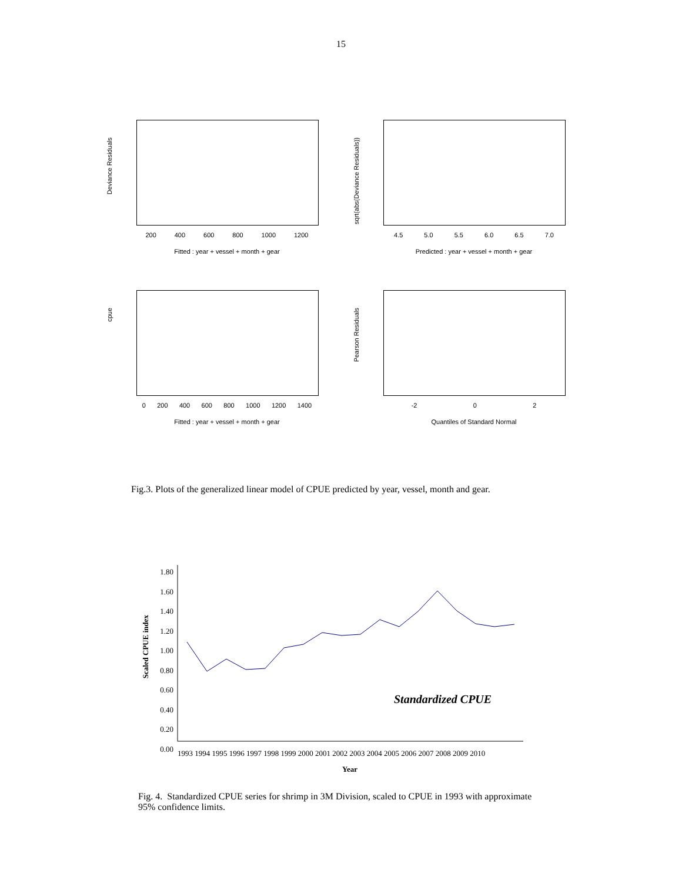15
Deviance Residuals
200 400 600 800 1000 1200
Fitted : year + vessel + month + gear
sqrt(abs(Deviance Residuals))
4.5 5.0 5.5 6.0 6.5 7.0
Predicted : year + vessel + month + gear
cpue
0 200 400 600 800 1000 1200 1400
Fitted : year + vessel + month + gear
Pearson Residuals
-2 0 2
Quantiles of Standard Normal
Fig.3. Plots of the generalized linear model of CPUE predicted by year, vessel, month and gear.
1.80
1.60
1.40
1.20
1.00
0.80
0.60
0.40
0.20
0.00
Scaled CPUE index
Standardized CPUE
1993 1994 1995 1996 1997 1998 1999 2000 2001 2002 2003 2004 2005 2006 2007 2008 2009 2010
Year
Fig. 4. Standardized CPUE series for shrimp in 3M Division, scaled to CPUE in 1993 with approximate 95% confidence limits.